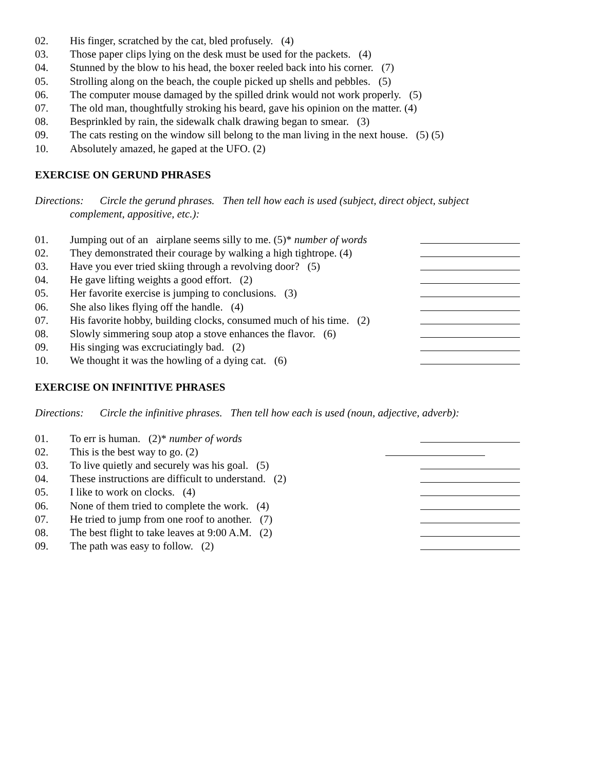02. His finger, scratched by the cat, bled profusely. (4)
03. Those paper clips lying on the desk must be used for the packets. (4)
04. Stunned by the blow to his head, the boxer reeled back into his corner. (7)
05. Strolling along on the beach, the couple picked up shells and pebbles. (5)
06. The computer mouse damaged by the spilled drink would not work properly. (5)
07. The old man, thoughtfully stroking his beard, gave his opinion on the matter. (4)
08. Besprinkled by rain, the sidewalk chalk drawing began to smear. (3)
09. The cats resting on the window sill belong to the man living in the next house. (5) (5)
10. Absolutely amazed, he gaped at the UFO. (2)
EXERCISE ON GERUND PHRASES
Directions: Circle the gerund phrases. Then tell how each is used (subject, direct object, subject
complement, appositive, etc.):
01. Jumping out of an airplane seems silly to me. (5)* number of words
02. They demonstrated their courage by walking a high tightrope. (4)
03. Have you ever tried skiing through a revolving door? (5)
04. He gave lifting weights a good effort. (2)
05. Her favorite exercise is jumping to conclusions. (3)
06. She also likes flying off the handle. (4)
07. His favorite hobby, building clocks, consumed much of his time. (2)
08. Slowly simmering soup atop a stove enhances the flavor. (6)
09. His singing was excruciatingly bad. (2)
10. We thought it was the howling of a dying cat. (6)
EXERCISE ON INFINITIVE PHRASES
Directions: Circle the infinitive phrases. Then tell how each is used (noun, adjective, adverb):
01. To err is human. (2)* number of words
02. This is the best way to go. (2)
03. To live quietly and securely was his goal. (5)
04. These instructions are difficult to understand. (2)
05. I like to work on clocks. (4)
06. None of them tried to complete the work. (4)
07. He tried to jump from one roof to another. (7)
08. The best flight to take leaves at 9:00 A.M. (2)
09. The path was easy to follow. (2)